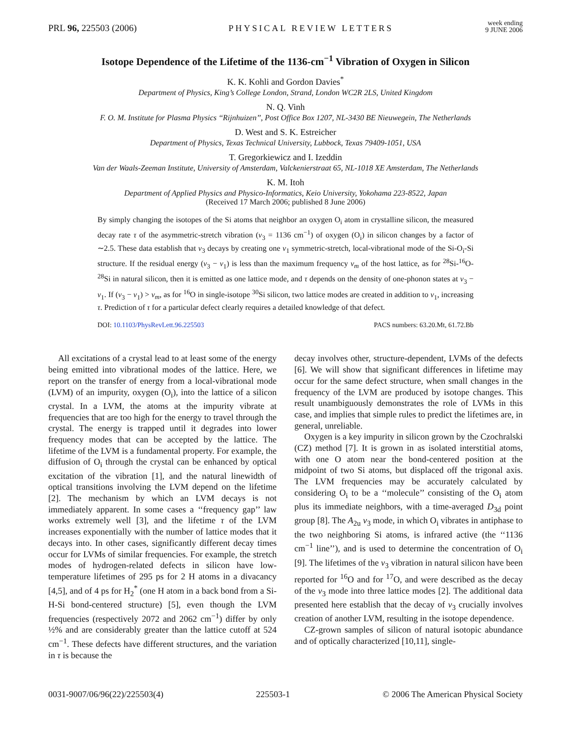PRL 96, 225503 (2006) PHYSICAL REVIEW LETTERS week ending
9 JUNE 2006
Isotope Dependence of the Lifetime of the 1136-cm<sup>−1</sup> Vibration of Oxygen in Silicon
K. K. Kohli and Gordon Davies<sup>*</sup>
Department of Physics, King’s College London, Strand, London WC2R 2LS, United Kingdom
N. Q. Vinh
F. O. M. Institute for Plasma Physics ‘‘Rijnhuizen’’, Post Office Box 1207, NL-3430 BE Nieuwegein, The Netherlands
D. West and S. K. Estreicher
Department of Physics, Texas Technical University, Lubbock, Texas 79409-1051, USA
T. Gregorkiewicz and I. Izeddin
Van der Waals-Zeeman Institute, University of Amsterdam, Valckenierstraat 65, NL-1018 XE Amsterdam, The Netherlands
K. M. Itoh
Department of Applied Physics and Physico-Informatics, Keio University, Yokohama 223-8522, Japan
(Received 17 March 2006; published 8 June 2006)
By simply changing the isotopes of the Si atoms that neighbor an oxygen O<sub>i</sub> atom in crystalline silicon, the measured decay rate τ of the asymmetric-stretch vibration (ν<sub>3</sub> = 1136 cm<sup>−1</sup>) of oxygen (O<sub>i</sub>) in silicon changes by a factor of ∼2.5. These data establish that ν<sub>3</sub> decays by creating one ν<sub>1</sub> symmetric-stretch, local-vibrational mode of the Si-O<sub>i</sub>-Si structure. If the residual energy (ν<sub>3</sub> − ν<sub>1</sub>) is less than the maximum frequency ν<sub>m</sub> of the host lattice, as for <sup>28</sup>Si-<sup>16</sup>O-<sup>28</sup>Si in natural silicon, then it is emitted as one lattice mode, and τ depends on the density of one-phonon states at ν<sub>3</sub> − ν<sub>1</sub>. If (ν<sub>3</sub> − ν<sub>1</sub>) > ν<sub>m</sub>, as for <sup>16</sup>O in single-isotope <sup>30</sup>Si silicon, two lattice modes are created in addition to ν<sub>1</sub>, increasing τ. Prediction of τ for a particular defect clearly requires a detailed knowledge of that defect.
DOI: 10.1103/PhysRevLett.96.225503 PACS numbers: 63.20.Mt, 61.72.Bb
All excitations of a crystal lead to at least some of the energy being emitted into vibrational modes of the lattice. Here, we report on the transfer of energy from a local-vibrational mode (LVM) of an impurity, oxygen (O<sub>i</sub>), into the lattice of a silicon crystal. In a LVM, the atoms at the impurity vibrate at frequencies that are too high for the energy to travel through the crystal. The energy is trapped until it degrades into lower frequency modes that can be accepted by the lattice. The lifetime of the LVM is a fundamental property. For example, the diffusion of O<sub>i</sub> through the crystal can be enhanced by optical excitation of the vibration [1], and the natural linewidth of optical transitions involving the LVM depend on the lifetime [2]. The mechanism by which an LVM decays is not immediately apparent. In some cases a ‘‘frequency gap’’ law works extremely well [3], and the lifetime τ of the LVM increases exponentially with the number of lattice modes that it decays into. In other cases, significantly different decay times occur for LVMs of similar frequencies. For example, the stretch modes of hydrogen-related defects in silicon have low-temperature lifetimes of 295 ps for 2 H atoms in a divacancy [4,5], and of 4 ps for H<sub>2</sub><sup>*</sup> (one H atom in a back bond from a Si-H-Si bond-centered structure) [5], even though the LVM frequencies (respectively 2072 and 2062 cm<sup>−1</sup>) differ by only ½% and are considerably greater than the lattice cutoff at 524 cm<sup>−1</sup>. These defects have different structures, and the variation in τ is because the
decay involves other, structure-dependent, LVMs of the defects [6]. We will show that significant differences in lifetime may occur for the same defect structure, when small changes in the frequency of the LVM are produced by isotope changes. This result unambiguously demonstrates the role of LVMs in this case, and implies that simple rules to predict the lifetimes are, in general, unreliable.
Oxygen is a key impurity in silicon grown by the Czochralski (CZ) method [7]. It is grown in as isolated interstitial atoms, with one O atom near the bond-centered position at the midpoint of two Si atoms, but displaced off the trigonal axis. The LVM frequencies may be accurately calculated by considering O<sub>i</sub> to be a ‘‘molecule’’ consisting of the O<sub>i</sub> atom plus its immediate neighbors, with a time-averaged D<sub>3d</sub> point group [8]. The A<sub>2u</sub> ν<sub>3</sub> mode, in which O<sub>i</sub> vibrates in antiphase to the two neighboring Si atoms, is infrared active (the ‘‘1136 cm<sup>−1</sup> line’’), and is used to determine the concentration of O<sub>i</sub> [9]. The lifetimes of the ν<sub>3</sub> vibration in natural silicon have been reported for <sup>16</sup>O and for <sup>17</sup>O, and were described as the decay of the ν<sub>3</sub> mode into three lattice modes [2]. The additional data presented here establish that the decay of ν<sub>3</sub> crucially involves creation of another LVM, resulting in the isotope dependence.
CZ-grown samples of silicon of natural isotopic abundance and of optically characterized [10,11], single-
0031-9007/06/96(22)/225503(4) 225503-1 © 2006 The American Physical Society